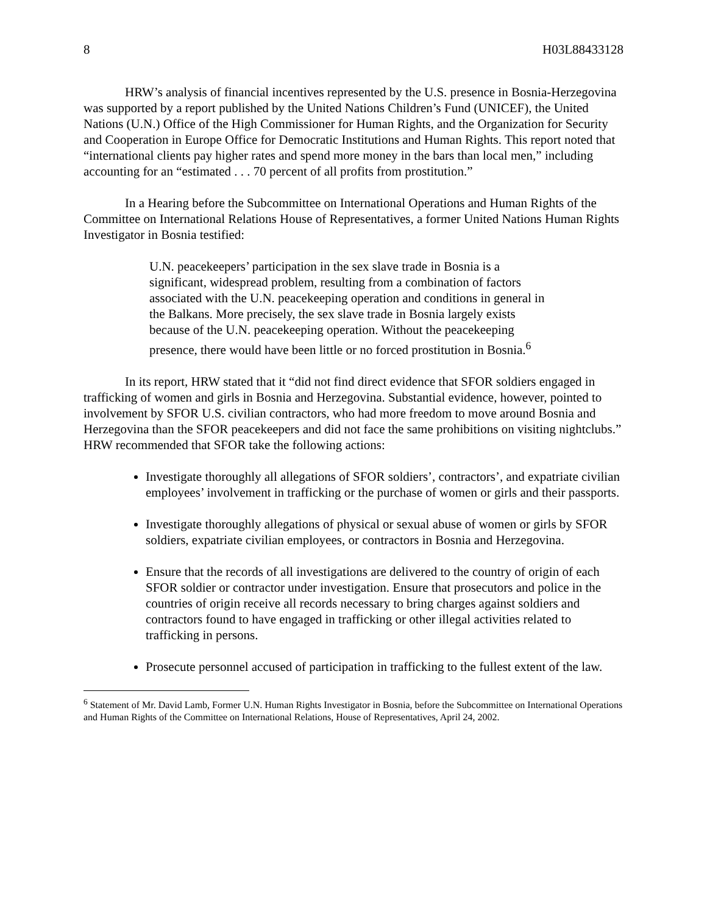8 H03L88433128
HRW’s analysis of financial incentives represented by the U.S. presence in Bosnia-Herzegovina was supported by a report published by the United Nations Children’s Fund (UNICEF), the United Nations (U.N.) Office of the High Commissioner for Human Rights, and the Organization for Security and Cooperation in Europe Office for Democratic Institutions and Human Rights. This report noted that “international clients pay higher rates and spend more money in the bars than local men,” including accounting for an “estimated . . . 70 percent of all profits from prostitution.”
In a Hearing before the Subcommittee on International Operations and Human Rights of the Committee on International Relations House of Representatives, a former United Nations Human Rights Investigator in Bosnia testified:
U.N. peacekeepers’ participation in the sex slave trade in Bosnia is a significant, widespread problem, resulting from a combination of factors associated with the U.N. peacekeeping operation and conditions in general in the Balkans. More precisely, the sex slave trade in Bosnia largely exists because of the U.N. peacekeeping operation. Without the peacekeeping presence, there would have been little or no forced prostitution in Bosnia.<sup>6</sup>
In its report, HRW stated that it “did not find direct evidence that SFOR soldiers engaged in trafficking of women and girls in Bosnia and Herzegovina. Substantial evidence, however, pointed to involvement by SFOR U.S. civilian contractors, who had more freedom to move around Bosnia and Herzegovina than the SFOR peacekeepers and did not face the same prohibitions on visiting nightclubs.” HRW recommended that SFOR take the following actions:
Investigate thoroughly all allegations of SFOR soldiers’, contractors’, and expatriate civilian employees’ involvement in trafficking or the purchase of women or girls and their passports.
Investigate thoroughly allegations of physical or sexual abuse of women or girls by SFOR soldiers, expatriate civilian employees, or contractors in Bosnia and Herzegovina.
Ensure that the records of all investigations are delivered to the country of origin of each SFOR soldier or contractor under investigation. Ensure that prosecutors and police in the countries of origin receive all records necessary to bring charges against soldiers and contractors found to have engaged in trafficking or other illegal activities related to trafficking in persons.
Prosecute personnel accused of participation in trafficking to the fullest extent of the law.
<sup>6</sup> Statement of Mr. David Lamb, Former U.N. Human Rights Investigator in Bosnia, before the Subcommittee on International Operations and Human Rights of the Committee on International Relations, House of Representatives, April 24, 2002.